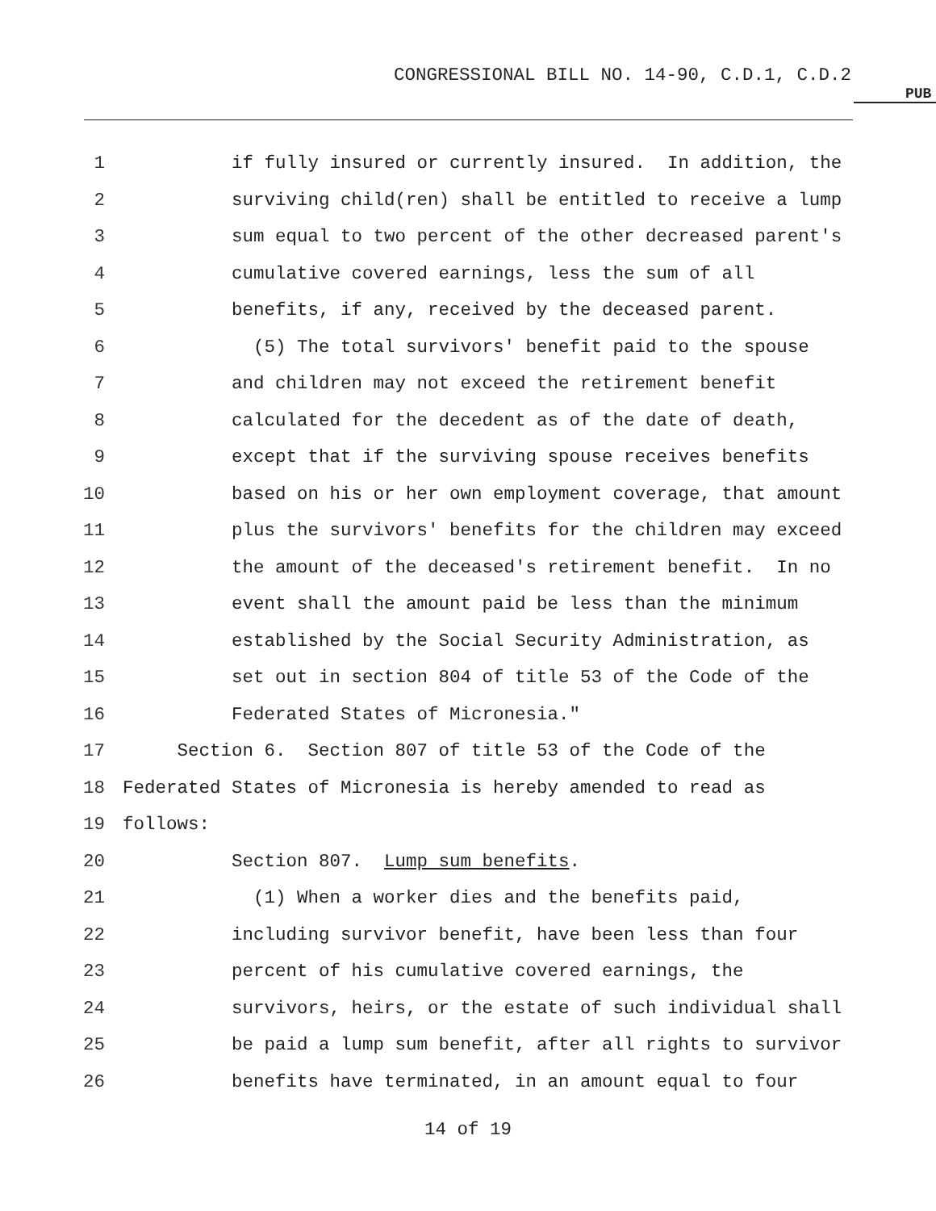CONGRESSIONAL BILL NO. 14-90, C.D.1, C.D.2
PUB
1 if fully insured or currently insured. In addition, the
2 surviving child(ren) shall be entitled to receive a lump
3 sum equal to two percent of the other decreased parent's
4 cumulative covered earnings, less the sum of all
5 benefits, if any, received by the deceased parent.
6 (5) The total survivors' benefit paid to the spouse
7 and children may not exceed the retirement benefit
8 calculated for the decedent as of the date of death,
9 except that if the surviving spouse receives benefits
10 based on his or her own employment coverage, that amount
11 plus the survivors' benefits for the children may exceed
12 the amount of the deceased's retirement benefit. In no
13 event shall the amount paid be less than the minimum
14 established by the Social Security Administration, as
15 set out in section 804 of title 53 of the Code of the
16 Federated States of Micronesia."
17 Section 6. Section 807 of title 53 of the Code of the
18 Federated States of Micronesia is hereby amended to read as
19 follows:
20 Section 807. Lump sum benefits.
21 (1) When a worker dies and the benefits paid,
22 including survivor benefit, have been less than four
23 percent of his cumulative covered earnings, the
24 survivors, heirs, or the estate of such individual shall
25 be paid a lump sum benefit, after all rights to survivor
26 benefits have terminated, in an amount equal to four
14 of 19